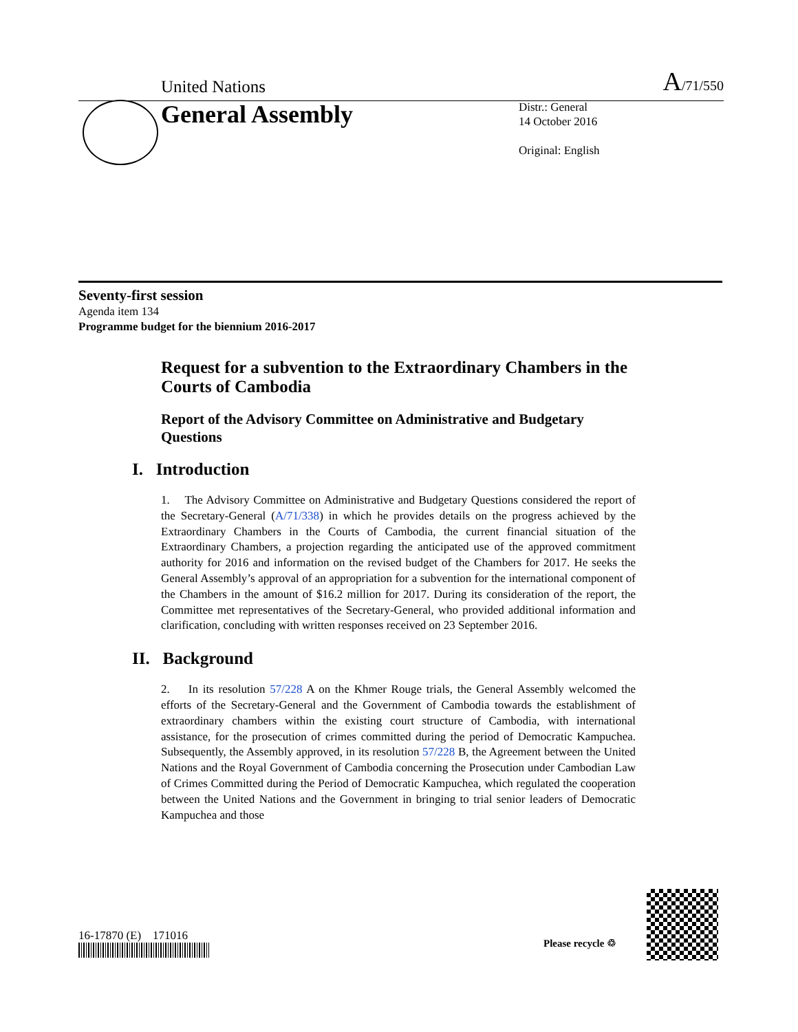United Nations A/71/550
General Assembly
Distr.: General
14 October 2016
Original: English
Seventy-first session
Agenda item 134
Programme budget for the biennium 2016-2017
Request for a subvention to the Extraordinary Chambers in the Courts of Cambodia
Report of the Advisory Committee on Administrative and Budgetary Questions
I. Introduction
1. The Advisory Committee on Administrative and Budgetary Questions considered the report of the Secretary-General (A/71/338) in which he provides details on the progress achieved by the Extraordinary Chambers in the Courts of Cambodia, the current financial situation of the Extraordinary Chambers, a projection regarding the anticipated use of the approved commitment authority for 2016 and information on the revised budget of the Chambers for 2017. He seeks the General Assembly’s approval of an appropriation for a subvention for the international component of the Chambers in the amount of $16.2 million for 2017. During its consideration of the report, the Committee met representatives of the Secretary-General, who provided additional information and clarification, concluding with written responses received on 23 September 2016.
II. Background
2. In its resolution 57/228 A on the Khmer Rouge trials, the General Assembly welcomed the efforts of the Secretary-General and the Government of Cambodia towards the establishment of extraordinary chambers within the existing court structure of Cambodia, with international assistance, for the prosecution of crimes committed during the period of Democratic Kampuchea. Subsequently, the Assembly approved, in its resolution 57/228 B, the Agreement between the United Nations and the Royal Government of Cambodia concerning the Prosecution under Cambodian Law of Crimes Committed during the Period of Democratic Kampuchea, which regulated the cooperation between the United Nations and the Government in bringing to trial senior leaders of Democratic Kampuchea and those
16-17870 (E) 171016
Please recycle ♲